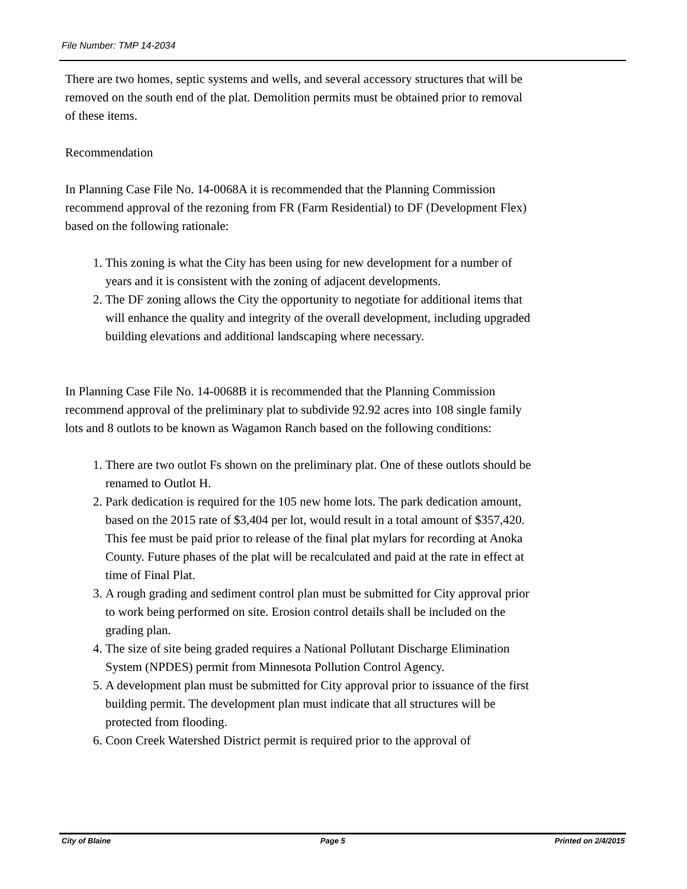File Number: TMP 14-2034
There are two homes, septic systems and wells, and several accessory structures that will be removed on the south end of the plat. Demolition permits must be obtained prior to removal of these items.
Recommendation
In Planning Case File No. 14-0068A it is recommended that the Planning Commission recommend approval of the rezoning from FR (Farm Residential) to DF (Development Flex) based on the following rationale:
1. This zoning is what the City has been using for new development for a number of years and it is consistent with the zoning of adjacent developments.
2. The DF zoning allows the City the opportunity to negotiate for additional items that will enhance the quality and integrity of the overall development, including upgraded building elevations and additional landscaping where necessary.
In Planning Case File No. 14-0068B it is recommended that the Planning Commission recommend approval of the preliminary plat to subdivide 92.92 acres into 108 single family lots and 8 outlots to be known as Wagamon Ranch based on the following conditions:
1. There are two outlot Fs shown on the preliminary plat. One of these outlots should be renamed to Outlot H.
2. Park dedication is required for the 105 new home lots. The park dedication amount, based on the 2015 rate of $3,404 per lot, would result in a total amount of $357,420. This fee must be paid prior to release of the final plat mylars for recording at Anoka County. Future phases of the plat will be recalculated and paid at the rate in effect at time of Final Plat.
3. A rough grading and sediment control plan must be submitted for City approval prior to work being performed on site. Erosion control details shall be included on the grading plan.
4. The size of site being graded requires a National Pollutant Discharge Elimination System (NPDES) permit from Minnesota Pollution Control Agency.
5. A development plan must be submitted for City approval prior to issuance of the first building permit. The development plan must indicate that all structures will be protected from flooding.
6. Coon Creek Watershed District permit is required prior to the approval of
City of Blaine Page 5 Printed on 2/4/2015